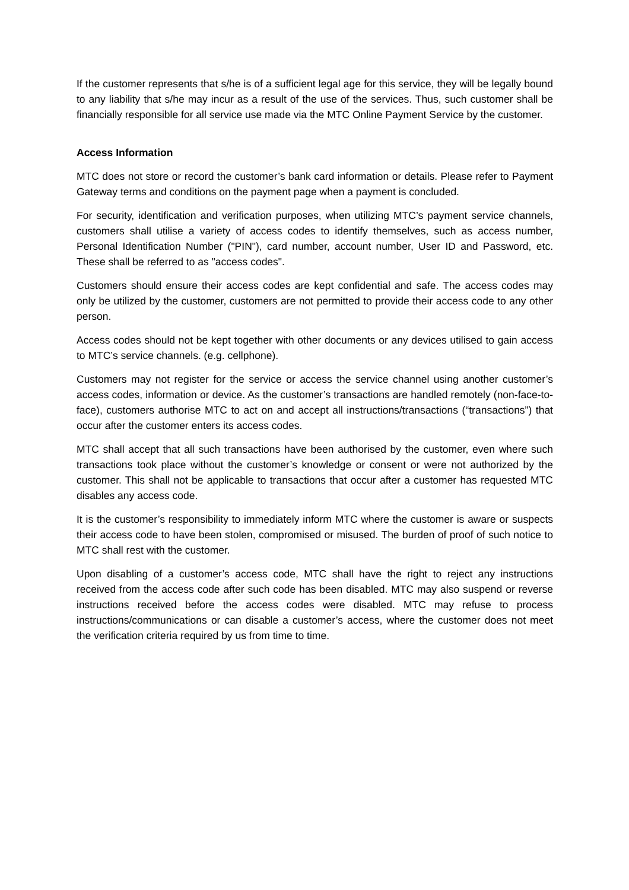If the customer represents that s/he is of a sufficient legal age for this service, they will be legally bound to any liability that s/he may incur as a result of the use of the services. Thus, such customer shall be financially responsible for all service use made via the MTC Online Payment Service by the customer.
Access Information
MTC does not store or record the customer’s bank card information or details. Please refer to Payment Gateway terms and conditions on the payment page when a payment is concluded.
For security, identification and verification purposes, when utilizing MTC’s payment service channels, customers shall utilise a variety of access codes to identify themselves, such as access number, Personal Identification Number ("PIN"), card number, account number, User ID and Password, etc. These shall be referred to as "access codes".
Customers should ensure their access codes are kept confidential and safe. The access codes may only be utilized by the customer, customers are not permitted to provide their access code to any other person.
Access codes should not be kept together with other documents or any devices utilised to gain access to MTC’s service channels. (e.g. cellphone).
Customers may not register for the service or access the service channel using another customer’s access codes, information or device. As the customer’s transactions are handled remotely (non-face-to-face), customers authorise MTC to act on and accept all instructions/transactions (“transactions”) that occur after the customer enters its access codes.
MTC shall accept that all such transactions have been authorised by the customer, even where such transactions took place without the customer’s knowledge or consent or were not authorized by the customer. This shall not be applicable to transactions that occur after a customer has requested MTC disables any access code.
It is the customer’s responsibility to immediately inform MTC where the customer is aware or suspects their access code to have been stolen, compromised or misused. The burden of proof of such notice to MTC shall rest with the customer.
Upon disabling of a customer’s access code, MTC shall have the right to reject any instructions received from the access code after such code has been disabled. MTC may also suspend or reverse instructions received before the access codes were disabled. MTC may refuse to process instructions/communications or can disable a customer’s access, where the customer does not meet the verification criteria required by us from time to time.